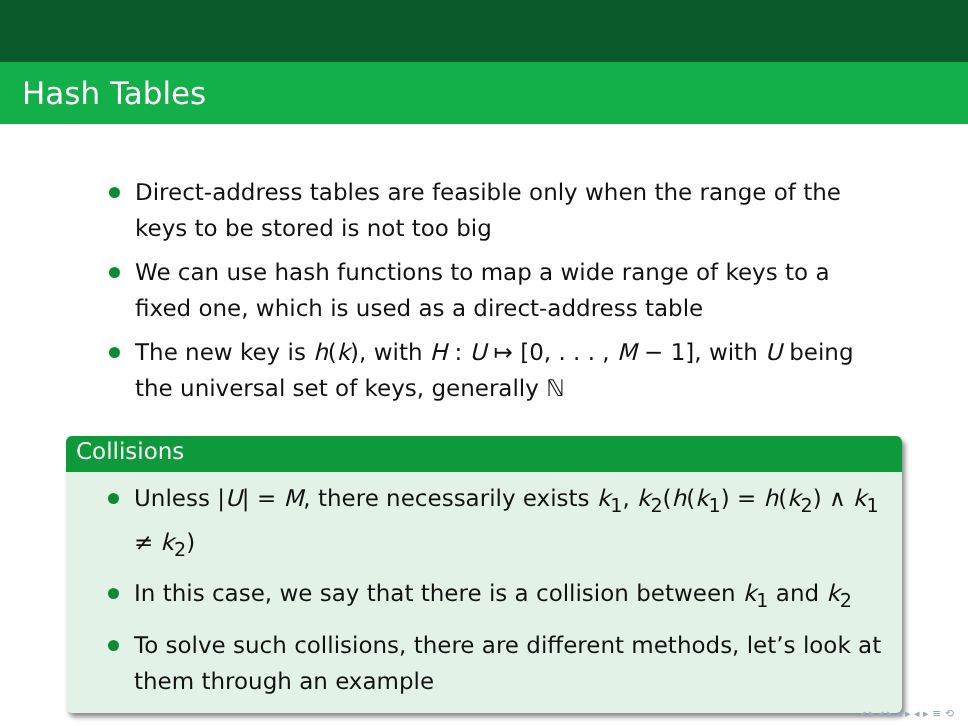Hash Tables
Direct-address tables are feasible only when the range of the keys to be stored is not too big
We can use hash functions to map a wide range of keys to a fixed one, which is used as a direct-address table
The new key is h(k), with H : U ↦ [0, . . . , M − 1], with U being the universal set of keys, generally ℕ
Collisions
Unless |U| = M, there necessarily exists k<sub>1</sub>, k<sub>2</sub>(h(k<sub>1</sub>) = h(k<sub>2</sub>) ∧ k<sub>1</sub> ≠ k<sub>2</sub>)
In this case, we say that there is a collision between k<sub>1</sub> and k<sub>2</sub>
To solve such collisions, there are different methods, let’s look at them through an example
◂ ▸ ◂ ▸ ◂ ▸ ◂ ▸ ≡ ⟲